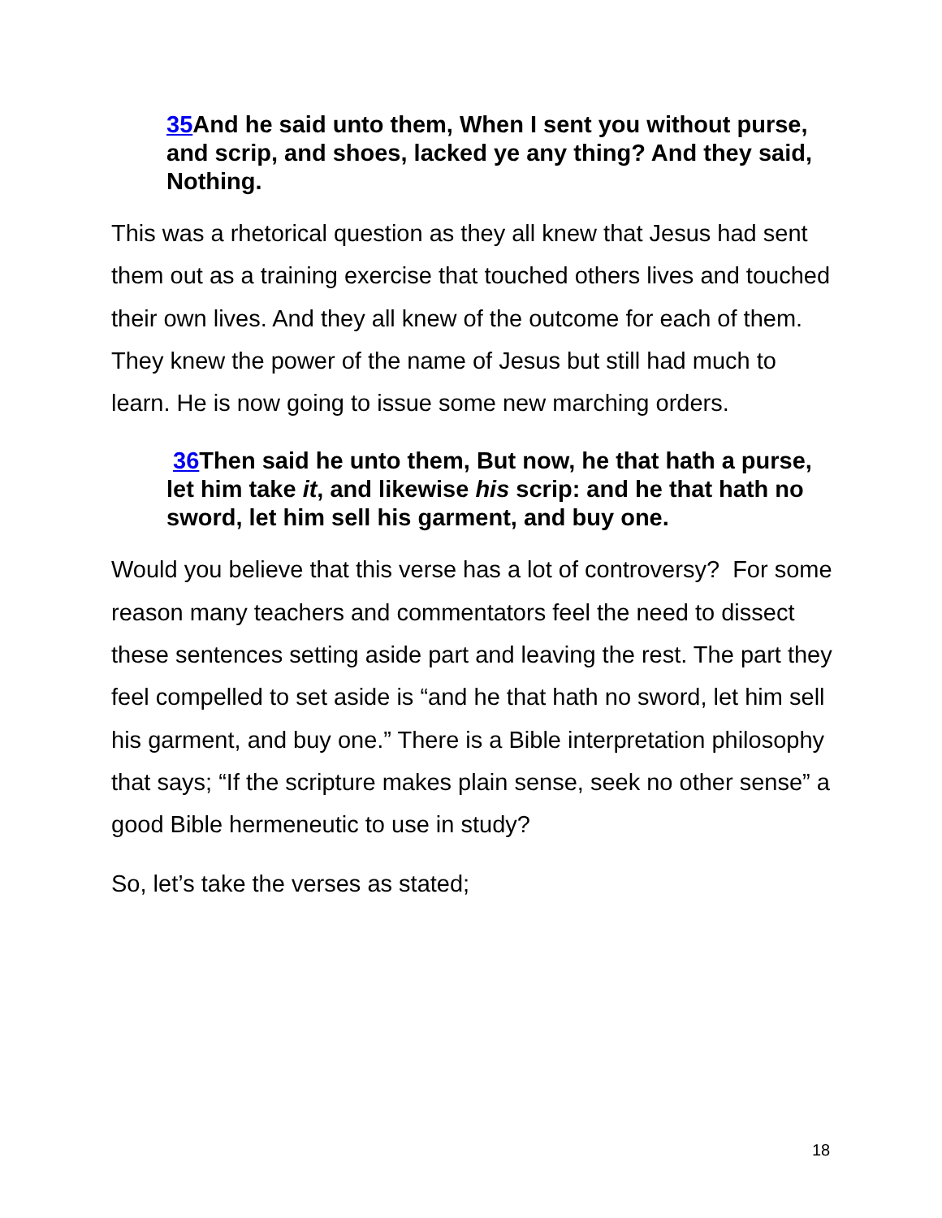35 And he said unto them, When I sent you without purse, and scrip, and shoes, lacked ye any thing? And they said, Nothing.
This was a rhetorical question as they all knew that Jesus had sent them out as a training exercise that touched others lives and touched their own lives. And they all knew of the outcome for each of them. They knew the power of the name of Jesus but still had much to learn. He is now going to issue some new marching orders.
36 Then said he unto them, But now, he that hath a purse, let him take it, and likewise his scrip: and he that hath no sword, let him sell his garment, and buy one.
Would you believe that this verse has a lot of controversy? For some reason many teachers and commentators feel the need to dissect these sentences setting aside part and leaving the rest. The part they feel compelled to set aside is “and he that hath no sword, let him sell his garment, and buy one.” There is a Bible interpretation philosophy that says; “If the scripture makes plain sense, seek no other sense” a good Bible hermeneutic to use in study?
So, let’s take the verses as stated;
18